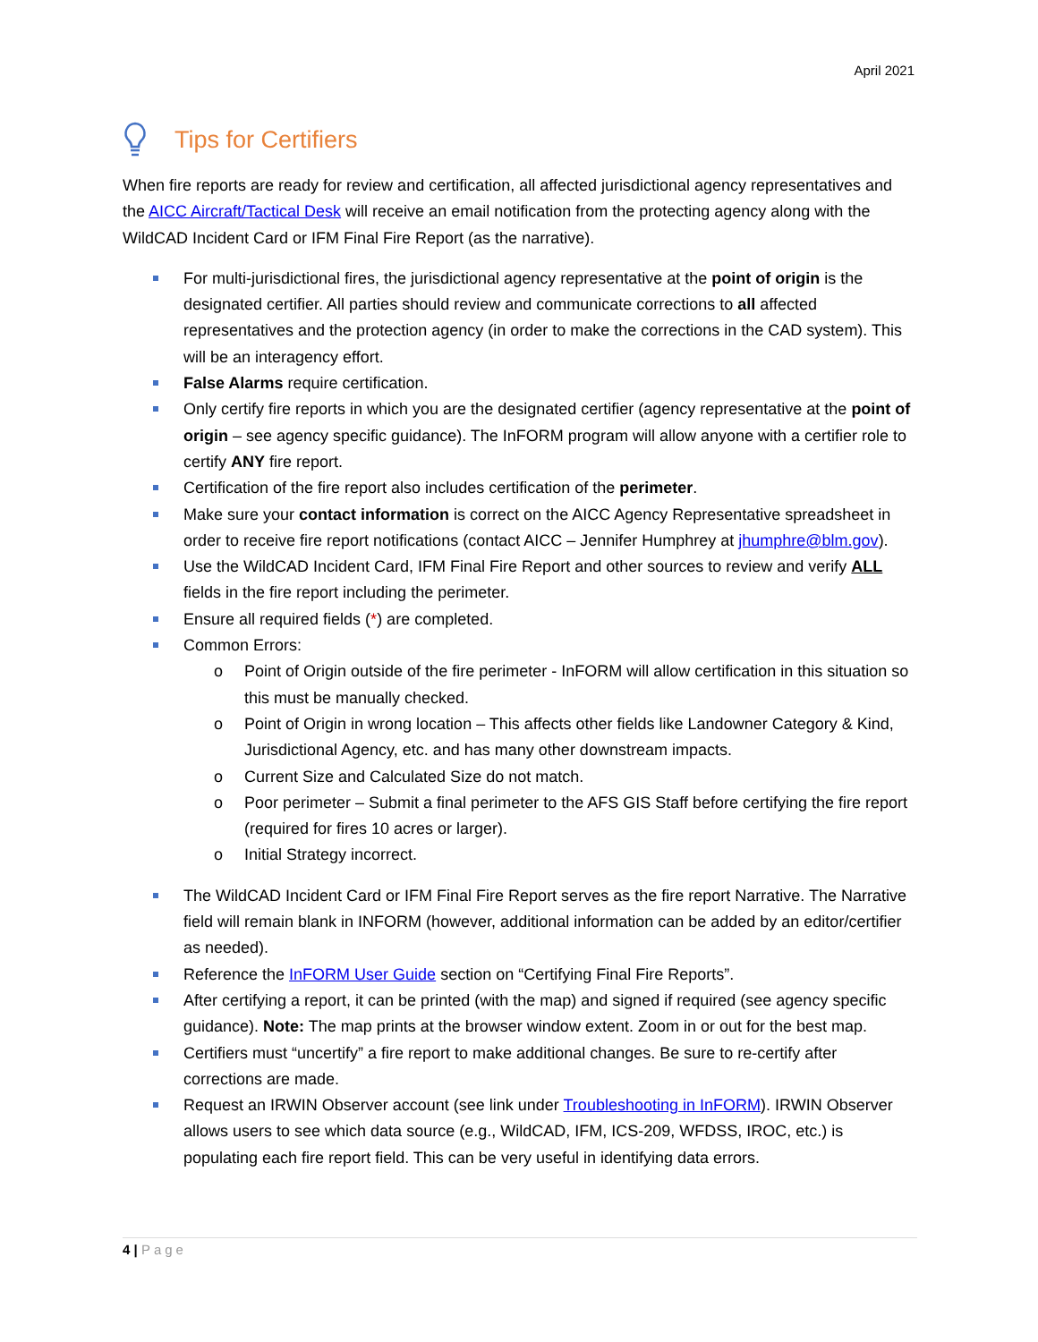April 2021
Tips for Certifiers
When fire reports are ready for review and certification, all affected jurisdictional agency representatives and the AICC Aircraft/Tactical Desk will receive an email notification from the protecting agency along with the WildCAD Incident Card or IFM Final Fire Report (as the narrative).
For multi-jurisdictional fires, the jurisdictional agency representative at the point of origin is the designated certifier. All parties should review and communicate corrections to all affected representatives and the protection agency (in order to make the corrections in the CAD system). This will be an interagency effort.
False Alarms require certification.
Only certify fire reports in which you are the designated certifier (agency representative at the point of origin – see agency specific guidance). The InFORM program will allow anyone with a certifier role to certify ANY fire report.
Certification of the fire report also includes certification of the perimeter.
Make sure your contact information is correct on the AICC Agency Representative spreadsheet in order to receive fire report notifications (contact AICC – Jennifer Humphrey at jhumphre@blm.gov).
Use the WildCAD Incident Card, IFM Final Fire Report and other sources to review and verify ALL fields in the fire report including the perimeter.
Ensure all required fields (*) are completed.
Common Errors:
o Point of Origin outside of the fire perimeter - InFORM will allow certification in this situation so this must be manually checked.
o Point of Origin in wrong location – This affects other fields like Landowner Category & Kind, Jurisdictional Agency, etc. and has many other downstream impacts.
o Current Size and Calculated Size do not match.
o Poor perimeter – Submit a final perimeter to the AFS GIS Staff before certifying the fire report (required for fires 10 acres or larger).
o Initial Strategy incorrect.
The WildCAD Incident Card or IFM Final Fire Report serves as the fire report Narrative. The Narrative field will remain blank in INFORM (however, additional information can be added by an editor/certifier as needed).
Reference the InFORM User Guide section on “Certifying Final Fire Reports”.
After certifying a report, it can be printed (with the map) and signed if required (see agency specific guidance). Note: The map prints at the browser window extent. Zoom in or out for the best map.
Certifiers must “uncertify” a fire report to make additional changes. Be sure to re-certify after corrections are made.
Request an IRWIN Observer account (see link under Troubleshooting in InFORM). IRWIN Observer allows users to see which data source (e.g., WildCAD, IFM, ICS-209, WFDSS, IROC, etc.) is populating each fire report field. This can be very useful in identifying data errors.
4 | Page